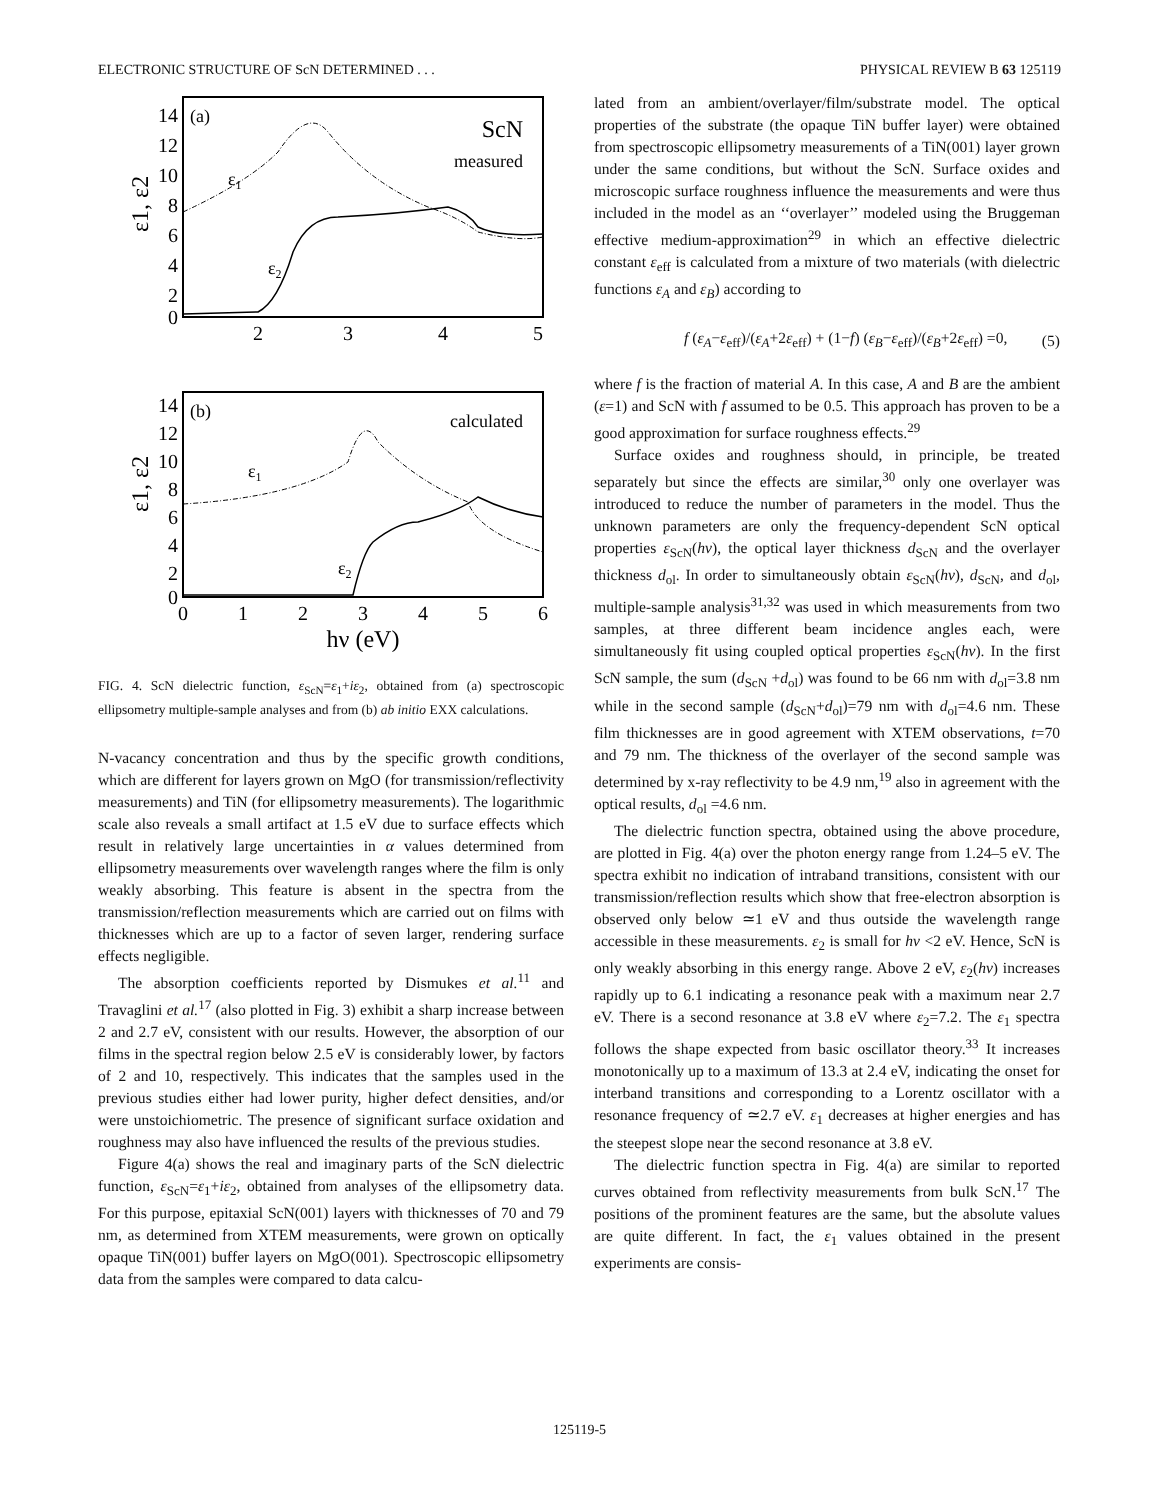ELECTRONIC STRUCTURE OF ScN DETERMINED . . . PHYSICAL REVIEW B 63 125119
14
12
10
8
6
4
2
0
2
3
4
5
(a)
ScN
measured
ε1
ε2
ε1, ε2
14
12
10
8
6
4
2
0
0
1
2
3
4
5
6
hν (eV)
(b)
calculated
ε1
ε2
ε1, ε2
FIG. 4. ScN dielectric function, ε<sub>ScN</sub>=ε<sub>1</sub>+iε<sub>2</sub>, obtained from (a) spectroscopic ellipsometry multiple-sample analyses and from (b) ab initio EXX calculations.
N-vacancy concentration and thus by the specific growth conditions, which are different for layers grown on MgO (for transmission/reflectivity measurements) and TiN (for ellipsometry measurements). The logarithmic scale also reveals a small artifact at 1.5 eV due to surface effects which result in relatively large uncertainties in α values determined from ellipsometry measurements over wavelength ranges where the film is only weakly absorbing. This feature is absent in the spectra from the transmission/reflection measurements which are carried out on films with thicknesses which are up to a factor of seven larger, rendering surface effects negligible.
The absorption coefficients reported by Dismukes et al.<sup>11</sup> and Travaglini et al.<sup>17</sup> (also plotted in Fig. 3) exhibit a sharp increase between 2 and 2.7 eV, consistent with our results. However, the absorption of our films in the spectral region below 2.5 eV is considerably lower, by factors of 2 and 10, respectively. This indicates that the samples used in the previous studies either had lower purity, higher defect densities, and/or were unstoichiometric. The presence of significant surface oxidation and roughness may also have influenced the results of the previous studies.
Figure 4(a) shows the real and imaginary parts of the ScN dielectric function, ε<sub>ScN</sub>=ε<sub>1</sub>+iε<sub>2</sub>, obtained from analyses of the ellipsometry data. For this purpose, epitaxial ScN(001) layers with thicknesses of 70 and 79 nm, as determined from XTEM measurements, were grown on optically opaque TiN(001) buffer layers on MgO(001). Spectroscopic ellipsometry data from the samples were compared to data calcu-
lated from an ambient/overlayer/film/substrate model. The optical properties of the substrate (the opaque TiN buffer layer) were obtained from spectroscopic ellipsometry measurements of a TiN(001) layer grown under the same conditions, but without the ScN. Surface oxides and microscopic surface roughness influence the measurements and were thus included in the model as an ‘‘overlayer’’ modeled using the Bruggeman effective medium-approximation<sup>29</sup> in which an effective dielectric constant ε<sub>eff</sub> is calculated from a mixture of two materials (with dielectric functions ε<sub>A</sub> and ε<sub>B</sub>) according to
f (ε<sub>A</sub>−ε<sub>eff</sub>)/(ε<sub>A</sub>+2ε<sub>eff</sub>) + (1−f) (ε<sub>B</sub>−ε<sub>eff</sub>)/(ε<sub>B</sub>+2ε<sub>eff</sub>) =0, (5)
where f is the fraction of material A. In this case, A and B are the ambient (ε=1) and ScN with f assumed to be 0.5. This approach has proven to be a good approximation for surface roughness effects.<sup>29</sup>
Surface oxides and roughness should, in principle, be treated separately but since the effects are similar,<sup>30</sup> only one overlayer was introduced to reduce the number of parameters in the model. Thus the unknown parameters are only the frequency-dependent ScN optical properties ε<sub>ScN</sub>(hν), the optical layer thickness d<sub>ScN</sub> and the overlayer thickness d<sub>ol</sub>. In order to simultaneously obtain ε<sub>ScN</sub>(hν), d<sub>ScN</sub>, and d<sub>ol</sub>, multiple-sample analysis<sup>31,32</sup> was used in which measurements from two samples, at three different beam incidence angles each, were simultaneously fit using coupled optical properties ε<sub>ScN</sub>(hν). In the first ScN sample, the sum (d<sub>ScN</sub> +d<sub>ol</sub>) was found to be 66 nm with d<sub>ol</sub>=3.8 nm while in the second sample (d<sub>ScN</sub>+d<sub>ol</sub>)=79 nm with d<sub>ol</sub>=4.6 nm. These film thicknesses are in good agreement with XTEM observations, t=70 and 79 nm. The thickness of the overlayer of the second sample was determined by x-ray reflectivity to be 4.9 nm,<sup>19</sup> also in agreement with the optical results, d<sub>ol</sub> =4.6 nm.
The dielectric function spectra, obtained using the above procedure, are plotted in Fig. 4(a) over the photon energy range from 1.24–5 eV. The spectra exhibit no indication of intraband transitions, consistent with our transmission/reflection results which show that free-electron absorption is observed only below ≃1 eV and thus outside the wavelength range accessible in these measurements. ε<sub>2</sub> is small for hν <2 eV. Hence, ScN is only weakly absorbing in this energy range. Above 2 eV, ε<sub>2</sub>(hν) increases rapidly up to 6.1 indicating a resonance peak with a maximum near 2.7 eV. There is a second resonance at 3.8 eV where ε<sub>2</sub>=7.2. The ε<sub>1</sub> spectra follows the shape expected from basic oscillator theory.<sup>33</sup> It increases monotonically up to a maximum of 13.3 at 2.4 eV, indicating the onset for interband transitions and corresponding to a Lorentz oscillator with a resonance frequency of ≃2.7 eV. ε<sub>1</sub> decreases at higher energies and has the steepest slope near the second resonance at 3.8 eV.
The dielectric function spectra in Fig. 4(a) are similar to reported curves obtained from reflectivity measurements from bulk ScN.<sup>17</sup> The positions of the prominent features are the same, but the absolute values are quite different. In fact, the ε<sub>1</sub> values obtained in the present experiments are consis-
125119-5